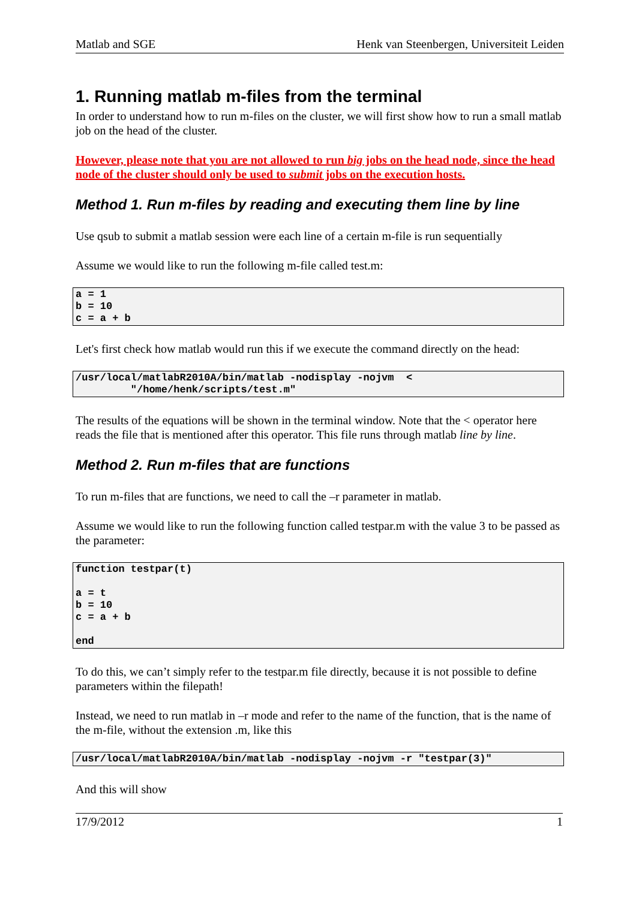Matlab and SGE Henk van Steenbergen, Universiteit Leiden
1. Running matlab m-files from the terminal
In order to understand how to run m-files on the cluster, we will first show how to run a small matlab job on the head of the cluster.
However, please note that you are not allowed to run big jobs on the head node, since the head node of the cluster should only be used to submit jobs on the execution hosts.
Method 1. Run m-files by reading and executing them line by line
Use qsub to submit a matlab session were each line of a certain m-file is run sequentially
Assume we would like to run the following m-file called test.m:
a = 1
b = 10
c = a + b
Let's first check how matlab would run this if we execute the command directly on the head:
/usr/local/matlabR2010A/bin/matlab -nodisplay -nojvm  <
         "/home/henk/scripts/test.m"
The results of the equations will be shown in the terminal window. Note that the < operator here reads the file that is mentioned after this operator. This file runs through matlab line by line.
Method 2. Run m-files that are functions
To run m-files that are functions, we need to call the –r parameter in matlab.
Assume we would like to run the following function called testpar.m with the value 3 to be passed as the parameter:
function testpar(t)

a = t
b = 10
c = a + b

end
To do this, we can’t simply refer to the testpar.m file directly, because it is not possible to define parameters within the filepath!
Instead, we need to run matlab in –r mode and refer to the name of the function, that is the name of the m-file, without the extension .m, like this
/usr/local/matlabR2010A/bin/matlab -nodisplay -nojvm -r "testpar(3)"
And this will show
17/9/2012 1